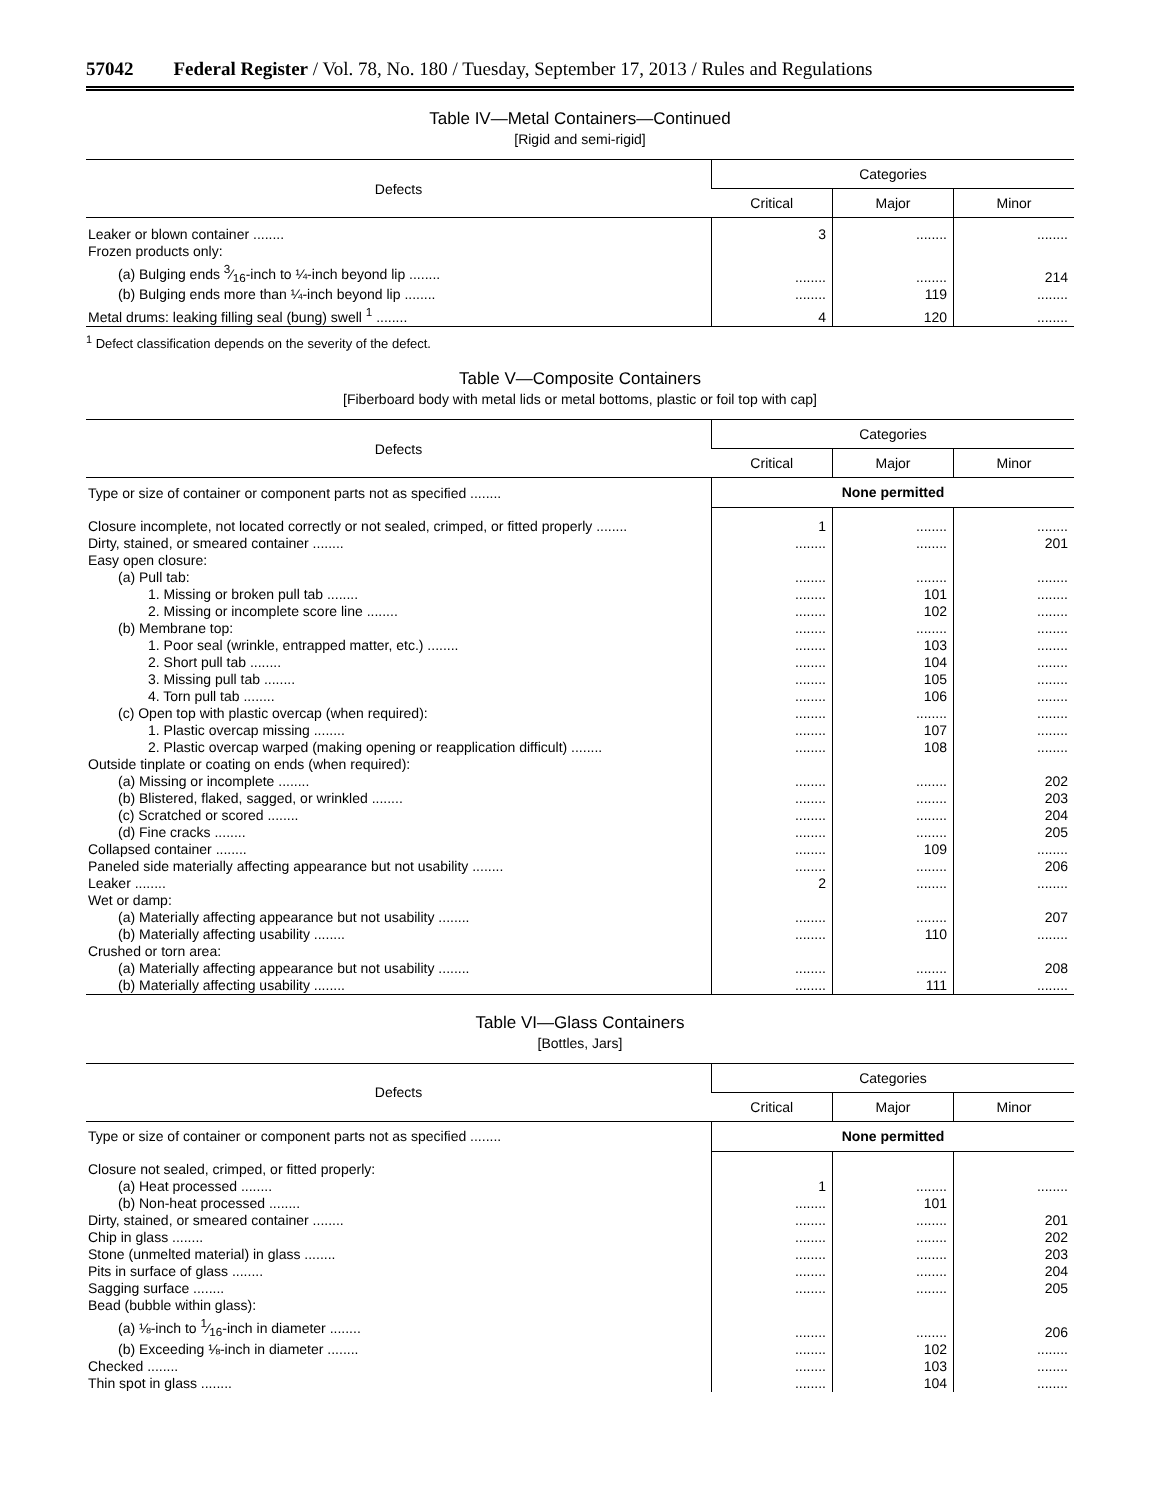57042 Federal Register / Vol. 78, No. 180 / Tuesday, September 17, 2013 / Rules and Regulations
Table IV—Metal Containers—Continued
[Rigid and semi-rigid]
| Defects | Categories | | |
| --- | --- | --- | --- |
| | Critical | Major | Minor |
| Leaker or blown container ........ | 3 | ........ | ........ |
| Frozen products only: | | | |
| (a) Bulging ends 3⁄16-inch to ¼-inch beyond lip ........ | ........ | ........ | 214 |
| (b) Bulging ends more than ¼-inch beyond lip ........ | ........ | 119 | ........ |
| Metal drums: leaking filling seal (bung) swell <sup>1</sup> ........ | 4 | 120 | ........ |
<sup>1</sup> Defect classification depends on the severity of the defect.
Table V—Composite Containers
[Fiberboard body with metal lids or metal bottoms, plastic or foil top with cap]
| Defects | Categories | | |
| --- | --- | --- | --- |
| | Critical | Major | Minor |
| Type or size of container or component parts not as specified ........ | None permitted | | |
| Closure incomplete, not located correctly or not sealed, crimped, or fitted properly ........ | 1 | ........ | ........ |
| Dirty, stained, or smeared container ........ | ........ | ........ | 201 |
| Easy open closure: | | | |
| (a) Pull tab: | ........ | ........ | ........ |
| 1. Missing or broken pull tab ........ | ........ | 101 | ........ |
| 2. Missing or incomplete score line ........ | ........ | 102 | ........ |
| (b) Membrane top: | ........ | ........ | ........ |
| 1. Poor seal (wrinkle, entrapped matter, etc.) ........ | ........ | 103 | ........ |
| 2. Short pull tab ........ | ........ | 104 | ........ |
| 3. Missing pull tab ........ | ........ | 105 | ........ |
| 4. Torn pull tab ........ | ........ | 106 | ........ |
| (c) Open top with plastic overcap (when required): | ........ | ........ | ........ |
| 1. Plastic overcap missing ........ | ........ | 107 | ........ |
| 2. Plastic overcap warped (making opening or reapplication difficult) ........ | ........ | 108 | ........ |
| Outside tinplate or coating on ends (when required): | | | |
| (a) Missing or incomplete ........ | ........ | ........ | 202 |
| (b) Blistered, flaked, sagged, or wrinkled ........ | ........ | ........ | 203 |
| (c) Scratched or scored ........ | ........ | ........ | 204 |
| (d) Fine cracks ........ | ........ | ........ | 205 |
| Collapsed container ........ | ........ | 109 | ........ |
| Paneled side materially affecting appearance but not usability ........ | ........ | ........ | 206 |
| Leaker ........ | 2 | ........ | ........ |
| Wet or damp: | | | |
| (a) Materially affecting appearance but not usability ........ | ........ | ........ | 207 |
| (b) Materially affecting usability ........ | ........ | 110 | ........ |
| Crushed or torn area: | | | |
| (a) Materially affecting appearance but not usability ........ | ........ | ........ | 208 |
| (b) Materially affecting usability ........ | ........ | 111 | ........ |
Table VI—Glass Containers
[Bottles, Jars]
| Defects | Categories | | |
| --- | --- | --- | --- |
| | Critical | Major | Minor |
| Type or size of container or component parts not as specified ........ | None permitted | | |
| Closure not sealed, crimped, or fitted properly: | | | |
| (a) Heat processed ........ | 1 | ........ | ........ |
| (b) Non-heat processed ........ | ........ | 101 | |
| Dirty, stained, or smeared container ........ | ........ | ........ | 201 |
| Chip in glass ........ | ........ | ........ | 202 |
| Stone (unmelted material) in glass ........ | ........ | ........ | 203 |
| Pits in surface of glass ........ | ........ | ........ | 204 |
| Sagging surface ........ | ........ | ........ | 205 |
| Bead (bubble within glass): | | | |
| (a) ⅛-inch to 1⁄16-inch in diameter ........ | ........ | ........ | 206 |
| (b) Exceeding ⅛-inch in diameter ........ | ........ | 102 | ........ |
| Checked ........ | ........ | 103 | ........ |
| Thin spot in glass ........ | ........ | 104 | ........ |